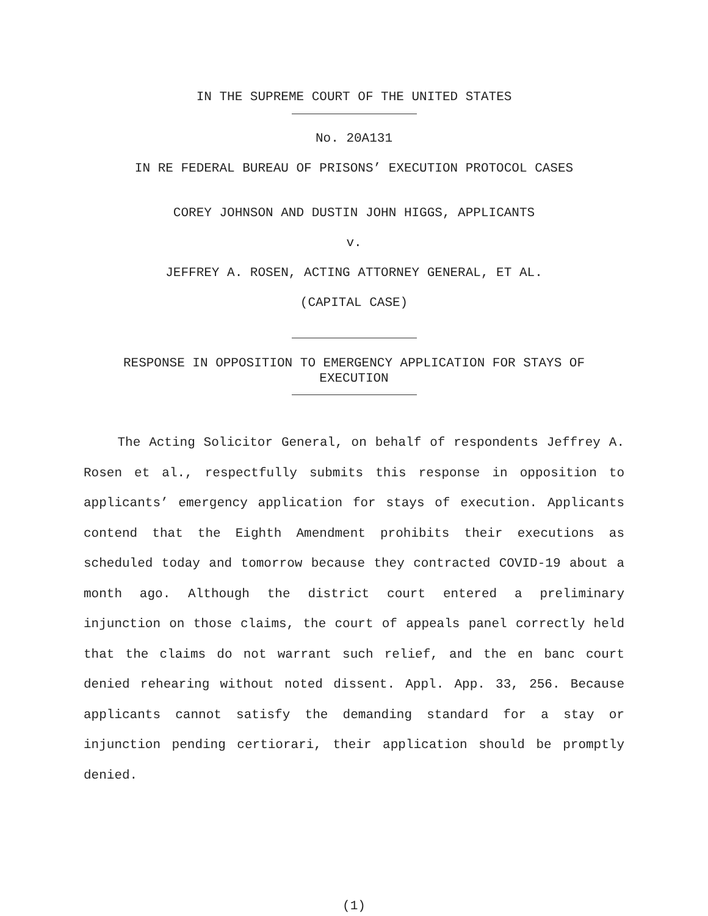IN THE SUPREME COURT OF THE UNITED STATES
No. 20A131
IN RE FEDERAL BUREAU OF PRISONS’ EXECUTION PROTOCOL CASES
COREY JOHNSON AND DUSTIN JOHN HIGGS, APPLICANTS
v.
JEFFREY A. ROSEN, ACTING ATTORNEY GENERAL, ET AL.
(CAPITAL CASE)
RESPONSE IN OPPOSITION TO EMERGENCY APPLICATION FOR STAYS OF
EXECUTION
The Acting Solicitor General, on behalf of respondents Jeffrey A. Rosen et al., respectfully submits this response in opposition to applicants’ emergency application for stays of execution. Applicants contend that the Eighth Amendment prohibits their executions as scheduled today and tomorrow because they contracted COVID-19 about a month ago. Although the district court entered a preliminary injunction on those claims, the court of appeals panel correctly held that the claims do not warrant such relief, and the en banc court denied rehearing without noted dissent. Appl. App. 33, 256. Because applicants cannot satisfy the demanding standard for a stay or injunction pending certiorari, their application should be promptly denied.
(1)